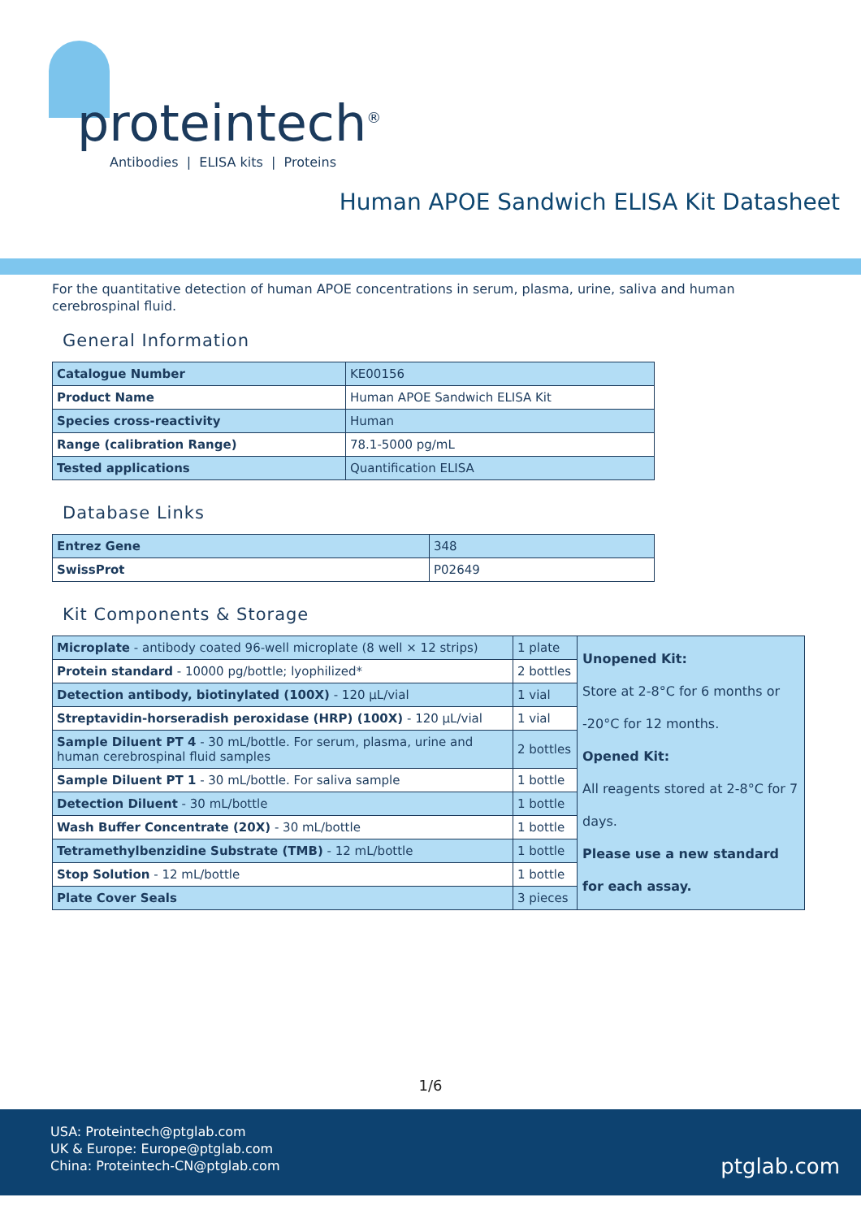proteintech<sup>®</sup>
Antibodies | ELISA kits | Proteins
Human APOE Sandwich ELISA Kit Datasheet
For the quantitative detection of human APOE concentrations in serum, plasma, urine, saliva and human cerebrospinal fluid.
General Information
| Catalogue Number | KE00156 |
| Product Name | Human APOE Sandwich ELISA Kit |
| Species cross-reactivity | Human |
| Range (calibration Range) | 78.1-5000 pg/mL |
| Tested applications | Quantification ELISA |
Database Links
| Entrez Gene | 348 |
| SwissProt | P02649 |
Kit Components & Storage
| Microplate - antibody coated 96-well microplate (8 well × 12 strips) | 1 plate | Unopened Kit: Store at 2-8°C for 6 months or -20°C for 12 months. Opened Kit: All reagents stored at 2-8°C for 7 days. Please use a new standard for each assay. |
| Protein standard - 10000 pg/bottle; lyophilized* | 2 bottles | |
| Detection antibody, biotinylated (100X) - 120 μL/vial | 1 vial | |
| Streptavidin-horseradish peroxidase (HRP) (100X) - 120 μL/vial | 1 vial | |
| Sample Diluent PT 4 - 30 mL/bottle. For serum, plasma, urine and human cerebrospinal fluid samples | 2 bottles | |
| Sample Diluent PT 1 - 30 mL/bottle. For saliva sample | 1 bottle | |
| Detection Diluent - 30 mL/bottle | 1 bottle | |
| Wash Buffer Concentrate (20X) - 30 mL/bottle | 1 bottle | |
| Tetramethylbenzidine Substrate (TMB) - 12 mL/bottle | 1 bottle | |
| Stop Solution - 12 mL/bottle | 1 bottle | |
| Plate Cover Seals | 3 pieces | |
1/6
USA: Proteintech@ptglab.com
UK & Europe: Europe@ptglab.com
China: Proteintech-CN@ptglab.com
ptglab.com